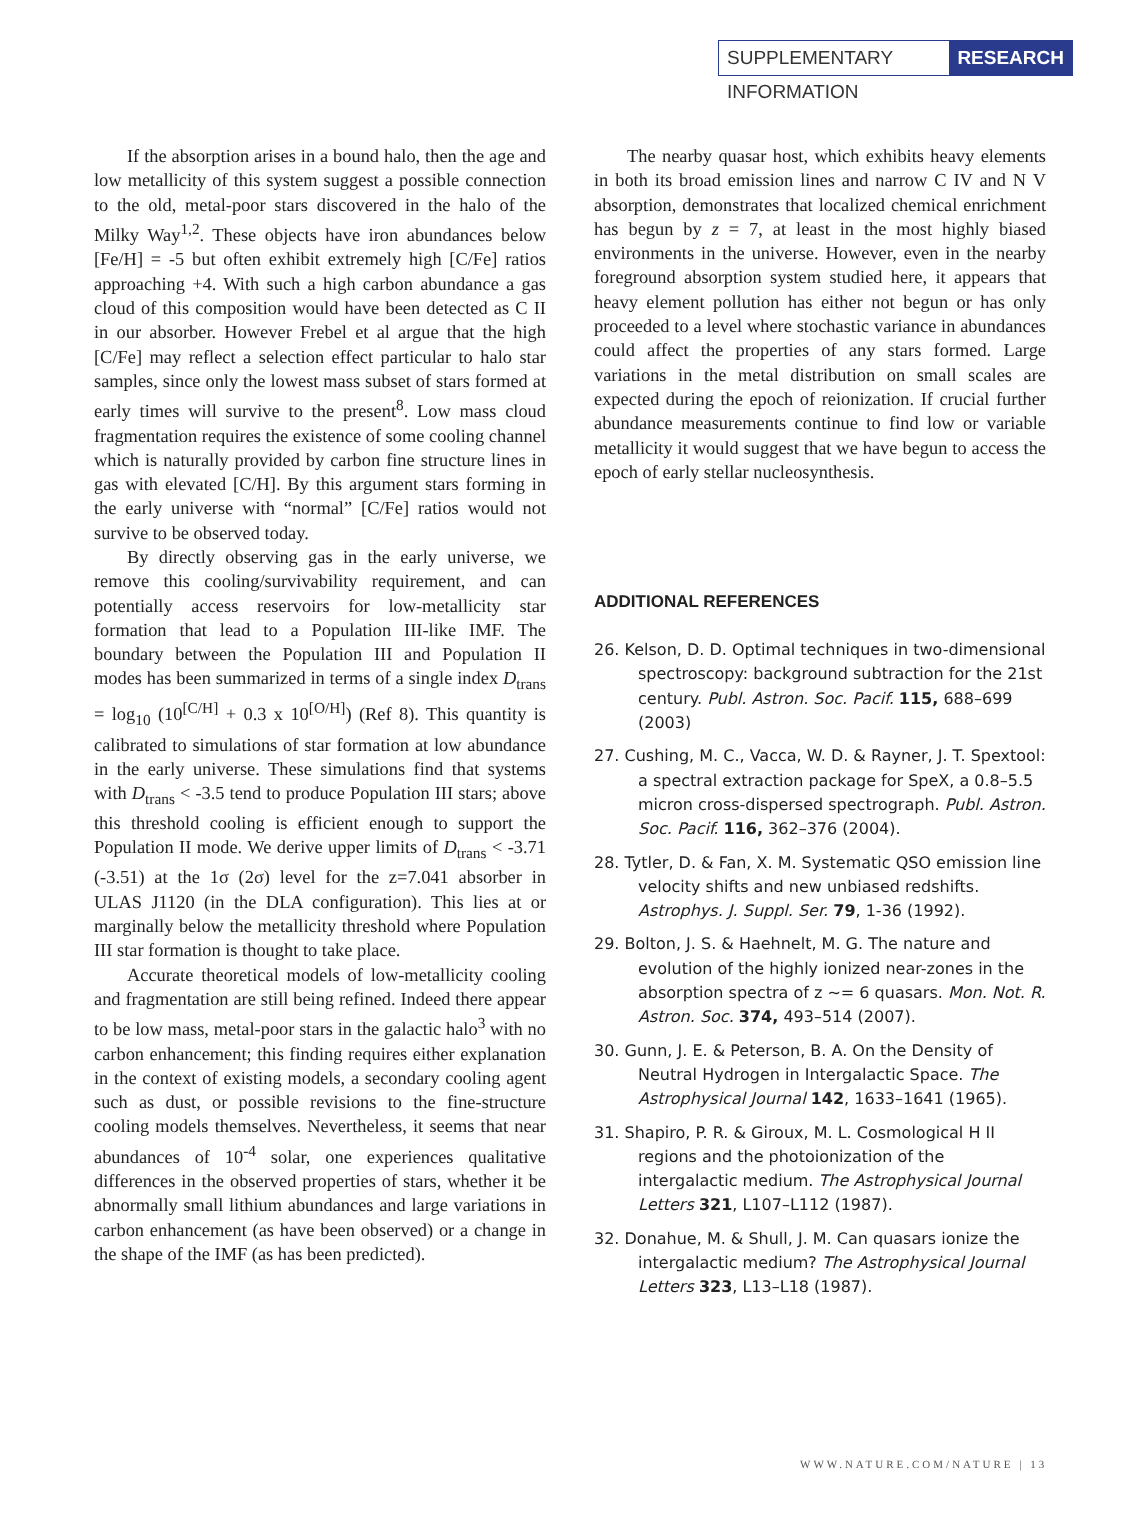SUPPLEMENTARY INFORMATION RESEARCH
If the absorption arises in a bound halo, then the age and low metallicity of this system suggest a possible connection to the old, metal-poor stars discovered in the halo of the Milky Way<sup>1,2</sup>. These objects have iron abundances below [Fe/H] = -5 but often exhibit extremely high [C/Fe] ratios approaching +4. With such a high carbon abundance a gas cloud of this composition would have been detected as C II in our absorber. However Frebel et al argue that the high [C/Fe] may reflect a selection effect particular to halo star samples, since only the lowest mass subset of stars formed at early times will survive to the present<sup>8</sup>. Low mass cloud fragmentation requires the existence of some cooling channel which is naturally provided by carbon fine structure lines in gas with elevated [C/H]. By this argument stars forming in the early universe with “normal” [C/Fe] ratios would not survive to be observed today.
By directly observing gas in the early universe, we remove this cooling/survivability requirement, and can potentially access reservoirs for low-metallicity star formation that lead to a Population III-like IMF. The boundary between the Population III and Population II modes has been summarized in terms of a single index D<sub>trans</sub> = log<sub>10</sub> (10<sup>[C/H]</sup> + 0.3 x 10<sup>[O/H]</sup>) (Ref 8). This quantity is calibrated to simulations of star formation at low abundance in the early universe. These simulations find that systems with D<sub>trans</sub> < -3.5 tend to produce Population III stars; above this threshold cooling is efficient enough to support the Population II mode. We derive upper limits of D<sub>trans</sub> < -3.71 (-3.51) at the 1σ (2σ) level for the z=7.041 absorber in ULAS J1120 (in the DLA configuration). This lies at or marginally below the metallicity threshold where Population III star formation is thought to take place.
Accurate theoretical models of low-metallicity cooling and fragmentation are still being refined. Indeed there appear to be low mass, metal-poor stars in the galactic halo<sup>3</sup> with no carbon enhancement; this finding requires either explanation in the context of existing models, a secondary cooling agent such as dust, or possible revisions to the fine-structure cooling models themselves. Nevertheless, it seems that near abundances of 10<sup>-4</sup> solar, one experiences qualitative differences in the observed properties of stars, whether it be abnormally small lithium abundances and large variations in carbon enhancement (as have been observed) or a change in the shape of the IMF (as has been predicted).
The nearby quasar host, which exhibits heavy elements in both its broad emission lines and narrow C IV and N V absorption, demonstrates that localized chemical enrichment has begun by z = 7, at least in the most highly biased environments in the universe. However, even in the nearby foreground absorption system studied here, it appears that heavy element pollution has either not begun or has only proceeded to a level where stochastic variance in abundances could affect the properties of any stars formed. Large variations in the metal distribution on small scales are expected during the epoch of reionization. If crucial further abundance measurements continue to find low or variable metallicity it would suggest that we have begun to access the epoch of early stellar nucleosynthesis.
ADDITIONAL REFERENCES
26. Kelson, D. D. Optimal techniques in two-dimensional spectroscopy: background subtraction for the 21st century. Publ. Astron. Soc. Pacif. 115, 688–699 (2003)
27. Cushing, M. C., Vacca, W. D. & Rayner, J. T. Spextool: a spectral extraction package for SpeX, a 0.8–5.5 micron cross-dispersed spectrograph. Publ. Astron. Soc. Pacif. 116, 362–376 (2004).
28. Tytler, D. & Fan, X. M. Systematic QSO emission line velocity shifts and new unbiased redshifts. Astrophys. J. Suppl. Ser. 79, 1-36 (1992).
29. Bolton, J. S. & Haehnelt, M. G. The nature and evolution of the highly ionized near-zones in the absorption spectra of z ~= 6 quasars. Mon. Not. R. Astron. Soc. 374, 493–514 (2007).
30. Gunn, J. E. & Peterson, B. A. On the Density of Neutral Hydrogen in Intergalactic Space. The Astrophysical Journal 142, 1633–1641 (1965).
31. Shapiro, P. R. & Giroux, M. L. Cosmological H II regions and the photoionization of the intergalactic medium. The Astrophysical Journal Letters 321, L107–L112 (1987).
32. Donahue, M. & Shull, J. M. Can quasars ionize the intergalactic medium? The Astrophysical Journal Letters 323, L13–L18 (1987).
WWW.NATURE.COM/NATURE | 13